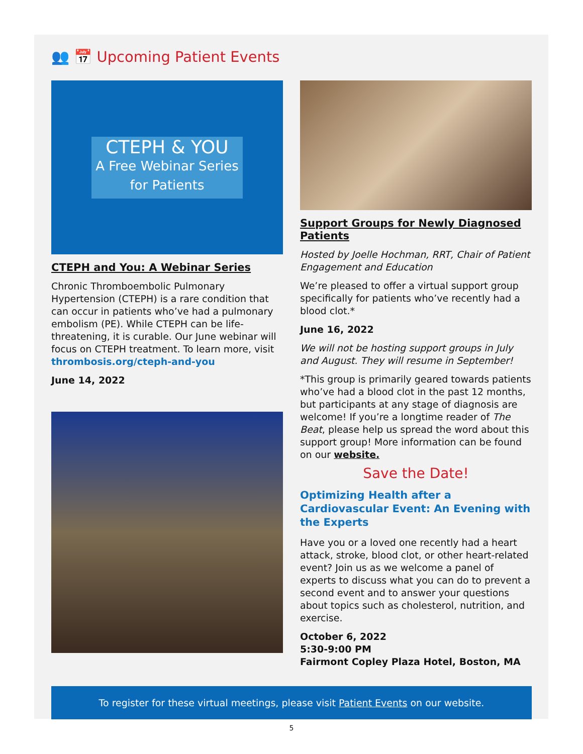👥 📅 Upcoming Patient Events
CTEPH & YOU
A Free Webinar Series
for Patients
CTEPH and You: A Webinar Series
Chronic Thromboembolic Pulmonary Hypertension (CTEPH) is a rare condition that can occur in patients who’ve had a pulmonary embolism (PE). While CTEPH can be life-threatening, it is curable. Our June webinar will focus on CTEPH treatment. To learn more, visit thrombosis.org/cteph-and-you
June 14, 2022
Support Groups for Newly Diagnosed Patients
Hosted by Joelle Hochman, RRT, Chair of Patient Engagement and Education
We’re pleased to offer a virtual support group specifically for patients who’ve recently had a blood clot.*
June 16, 2022
We will not be hosting support groups in July and August. They will resume in September!
*This group is primarily geared towards patients who’ve had a blood clot in the past 12 months, but participants at any stage of diagnosis are welcome! If you’re a longtime reader of The Beat, please help us spread the word about this support group! More information can be found on our website.
Save the Date!
Optimizing Health after a Cardiovascular Event: An Evening with the Experts
Have you or a loved one recently had a heart attack, stroke, blood clot, or other heart-related event? Join us as we welcome a panel of experts to discuss what you can do to prevent a second event and to answer your questions about topics such as cholesterol, nutrition, and exercise.
October 6, 2022
5:30-9:00 PM
Fairmont Copley Plaza Hotel, Boston, MA
To register for these virtual meetings, please visit Patient Events on our website.
5